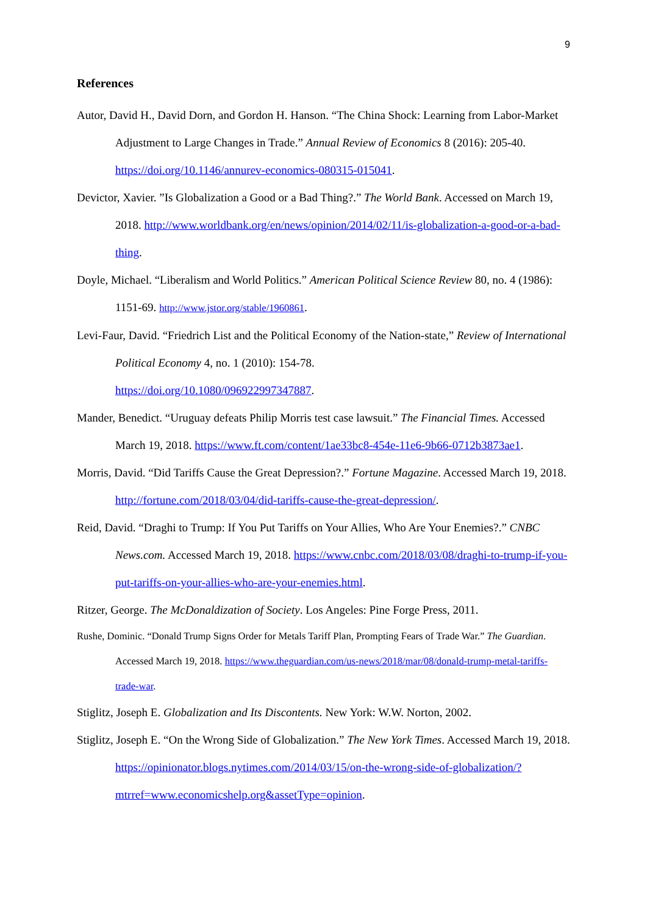9
References
Autor, David H., David Dorn, and Gordon H. Hanson. “The China Shock: Learning from Labor-Market Adjustment to Large Changes in Trade.” Annual Review of Economics 8 (2016): 205-40. https://doi.org/10.1146/annurev-economics-080315-015041.
Devictor, Xavier. ”Is Globalization a Good or a Bad Thing?.” The World Bank. Accessed on March 19, 2018. http://www.worldbank.org/en/news/opinion/2014/02/11/is-globalization-a-good-or-a-bad-thing.
Doyle, Michael. “Liberalism and World Politics.” American Political Science Review 80, no. 4 (1986): 1151-69. http://www.jstor.org/stable/1960861.
Levi-Faur, David. “Friedrich List and the Political Economy of the Nation-state,” Review of International Political Economy 4, no. 1 (2010): 154-78.
https://doi.org/10.1080/096922997347887.
Mander, Benedict. “Uruguay defeats Philip Morris test case lawsuit.” The Financial Times. Accessed March 19, 2018. https://www.ft.com/content/1ae33bc8-454e-11e6-9b66-0712b3873ae1.
Morris, David. “Did Tariffs Cause the Great Depression?.” Fortune Magazine. Accessed March 19, 2018. http://fortune.com/2018/03/04/did-tariffs-cause-the-great-depression/.
Reid, David. “Draghi to Trump: If You Put Tariffs on Your Allies, Who Are Your Enemies?.” CNBC News.com. Accessed March 19, 2018. https://www.cnbc.com/2018/03/08/draghi-to-trump-if-you-put-tariffs-on-your-allies-who-are-your-enemies.html.
Ritzer, George. The McDonaldization of Society. Los Angeles: Pine Forge Press, 2011.
Rushe, Dominic. “Donald Trump Signs Order for Metals Tariff Plan, Prompting Fears of Trade War.” The Guardian. Accessed March 19, 2018. https://www.theguardian.com/us-news/2018/mar/08/donald-trump-metal-tariffs-trade-war.
Stiglitz, Joseph E. Globalization and Its Discontents. New York: W.W. Norton, 2002.
Stiglitz, Joseph E. “On the Wrong Side of Globalization.” The New York Times. Accessed March 19, 2018. https://opinionator.blogs.nytimes.com/2014/03/15/on-the-wrong-side-of-globalization/?mtrref=www.economicshelp.org&assetType=opinion.